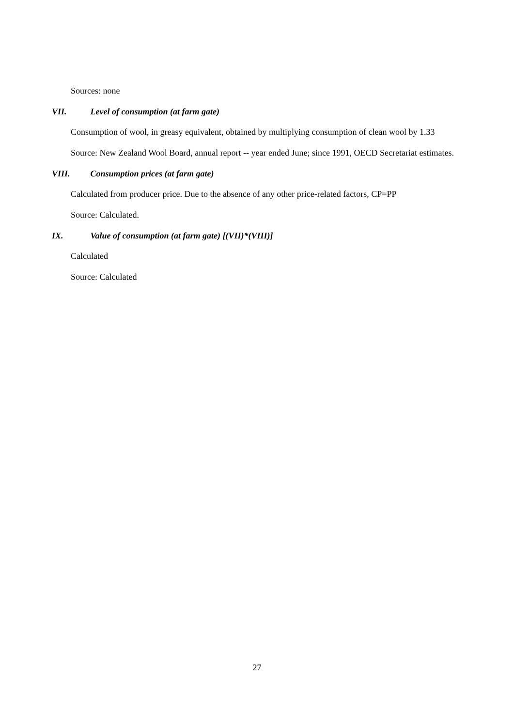Sources: none
VII. Level of consumption (at farm gate)
Consumption of wool, in greasy equivalent, obtained by multiplying consumption of clean wool by 1.33
Source: New Zealand Wool Board, annual report -- year ended June; since 1991, OECD Secretariat estimates.
VIII. Consumption prices (at farm gate)
Calculated from producer price. Due to the absence of any other price-related factors, CP=PP
Source: Calculated.
IX. Value of consumption (at farm gate) [(VII)*(VIII)]
Calculated
Source: Calculated
27